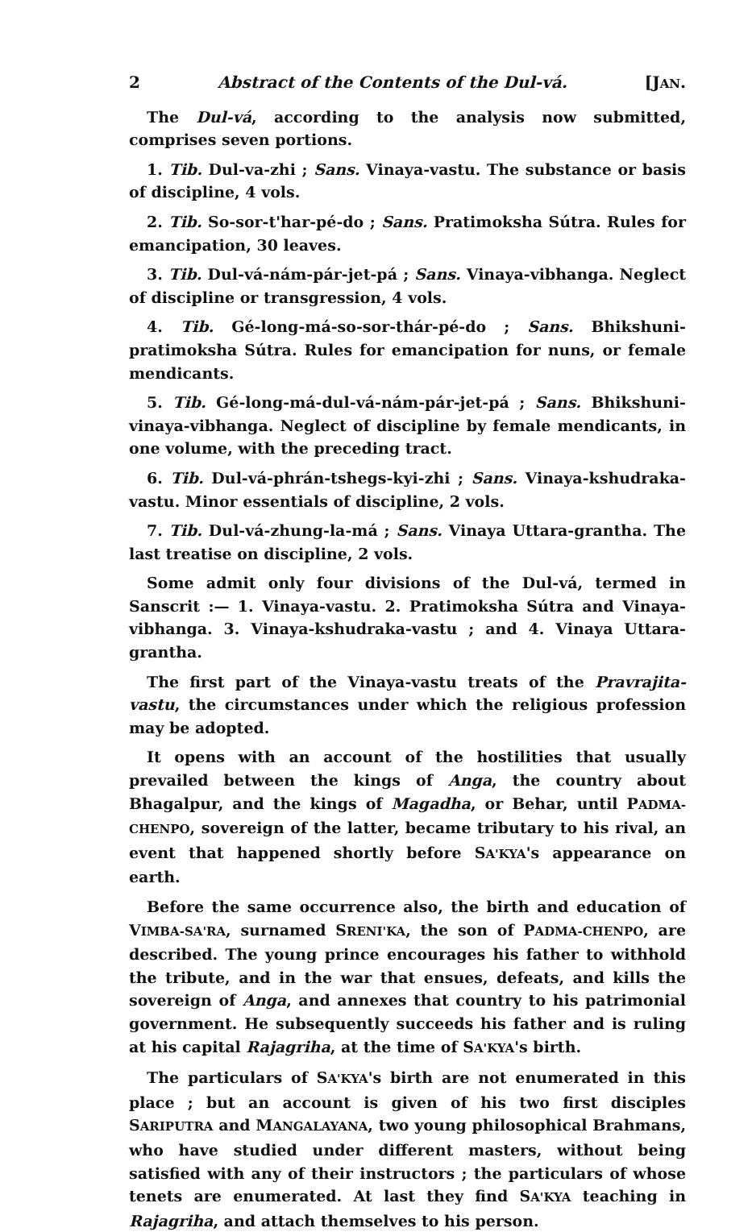2 Abstract of the Contents of the Dul-vá. [JAN.
The Dul-vá, according to the analysis now submitted, comprises seven portions.
1. Tib. Dul-va-zhi ; Sans. Vinaya-vastu. The substance or basis of discipline, 4 vols.
2. Tib. So-sor-t'har-pé-do ; Sans. Pratimoksha Sútra. Rules for emancipation, 30 leaves.
3. Tib. Dul-vá-nám-pár-jet-pá ; Sans. Vinaya-vibhanga. Neglect of discipline or transgression, 4 vols.
4. Tib. Gé-long-má-so-sor-thár-pé-do ; Sans. Bhikshuni-pratimoksha Sútra. Rules for emancipation for nuns, or female mendicants.
5. Tib. Gé-long-má-dul-vá-nám-pár-jet-pá ; Sans. Bhikshuni-vinaya-vibhanga. Neglect of discipline by female mendicants, in one volume, with the preceding tract.
6. Tib. Dul-vá-phrán-tshegs-kyi-zhi ; Sans. Vinaya-kshudraka-vastu. Minor essentials of discipline, 2 vols.
7. Tib. Dul-vá-zhung-la-má ; Sans. Vinaya Uttara-grantha. The last treatise on discipline, 2 vols.
Some admit only four divisions of the Dul-vá, termed in Sanscrit :— 1. Vinaya-vastu. 2. Pratimoksha Sútra and Vinaya-vibhanga. 3. Vinaya-kshudraka-vastu ; and 4. Vinaya Uttara-grantha.
The first part of the Vinaya-vastu treats of the Pravrajita-vastu, the circumstances under which the religious profession may be adopted.
It opens with an account of the hostilities that usually prevailed between the kings of Anga, the country about Bhagalpur, and the kings of Magadha, or Behar, until PADMA-CHENPO, sovereign of the latter, became tributary to his rival, an event that happened shortly before SA'KYA's appearance on earth.
Before the same occurrence also, the birth and education of VIMBA-SA'RA, surnamed SRENI'KA, the son of PADMA-CHENPO, are described. The young prince encourages his father to withhold the tribute, and in the war that ensues, defeats, and kills the sovereign of Anga, and annexes that country to his patrimonial government. He subsequently succeeds his father and is ruling at his capital Rajagriha, at the time of SA'KYA's birth.
The particulars of SA'KYA's birth are not enumerated in this place ; but an account is given of his two first disciples SARIPUTRA and MANGALAYANA, two young philosophical Brahmans, who have studied under different masters, without being satisfied with any of their instructors ; the particulars of whose tenets are enumerated. At last they find SA'KYA teaching in Rajagriha, and attach themselves to his person.